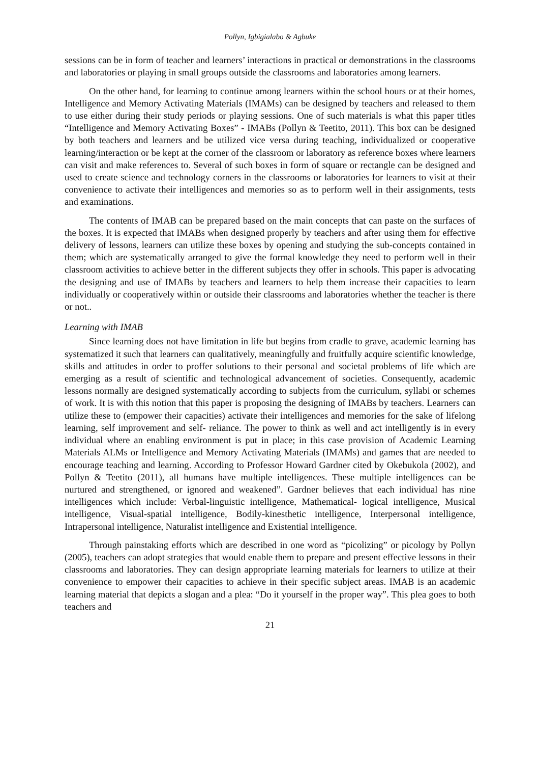Pollyn, Igbigialabo & Agbuke
sessions can be in form of teacher and learners’ interactions in practical or demonstrations in the classrooms and laboratories or playing in small groups outside the classrooms and laboratories among learners.
On the other hand, for learning to continue among learners within the school hours or at their homes, Intelligence and Memory Activating Materials (IMAMs) can be designed by teachers and released to them to use either during their study periods or playing sessions. One of such materials is what this paper titles “Intelligence and Memory Activating Boxes” - IMABs (Pollyn & Teetito, 2011). This box can be designed by both teachers and learners and be utilized vice versa during teaching, individualized or cooperative learning/interaction or be kept at the corner of the classroom or laboratory as reference boxes where learners can visit and make references to. Several of such boxes in form of square or rectangle can be designed and used to create science and technology corners in the classrooms or laboratories for learners to visit at their convenience to activate their intelligences and memories so as to perform well in their assignments, tests and examinations.
The contents of IMAB can be prepared based on the main concepts that can paste on the surfaces of the boxes. It is expected that IMABs when designed properly by teachers and after using them for effective delivery of lessons, learners can utilize these boxes by opening and studying the sub-concepts contained in them; which are systematically arranged to give the formal knowledge they need to perform well in their classroom activities to achieve better in the different subjects they offer in schools. This paper is advocating the designing and use of IMABs by teachers and learners to help them increase their capacities to learn individually or cooperatively within or outside their classrooms and laboratories whether the teacher is there or not..
Learning with IMAB
Since learning does not have limitation in life but begins from cradle to grave, academic learning has systematized it such that learners can qualitatively, meaningfully and fruitfully acquire scientific knowledge, skills and attitudes in order to proffer solutions to their personal and societal problems of life which are emerging as a result of scientific and technological advancement of societies. Consequently, academic lessons normally are designed systematically according to subjects from the curriculum, syllabi or schemes of work. It is with this notion that this paper is proposing the designing of IMABs by teachers. Learners can utilize these to (empower their capacities) activate their intelligences and memories for the sake of lifelong learning, self improvement and self- reliance. The power to think as well and act intelligently is in every individual where an enabling environment is put in place; in this case provision of Academic Learning Materials ALMs or Intelligence and Memory Activating Materials (IMAMs) and games that are needed to encourage teaching and learning. According to Professor Howard Gardner cited by Okebukola (2002), and Pollyn & Teetito (2011), all humans have multiple intelligences. These multiple intelligences can be nurtured and strengthened, or ignored and weakened”. Gardner believes that each individual has nine intelligences which include: Verbal-linguistic intelligence, Mathematical- logical intelligence, Musical intelligence, Visual-spatial intelligence, Bodily-kinesthetic intelligence, Interpersonal intelligence, Intrapersonal intelligence, Naturalist intelligence and Existential intelligence.
Through painstaking efforts which are described in one word as “picolizing” or picology by Pollyn (2005), teachers can adopt strategies that would enable them to prepare and present effective lessons in their classrooms and laboratories. They can design appropriate learning materials for learners to utilize at their convenience to empower their capacities to achieve in their specific subject areas. IMAB is an academic learning material that depicts a slogan and a plea: “Do it yourself in the proper way”. This plea goes to both teachers and
21